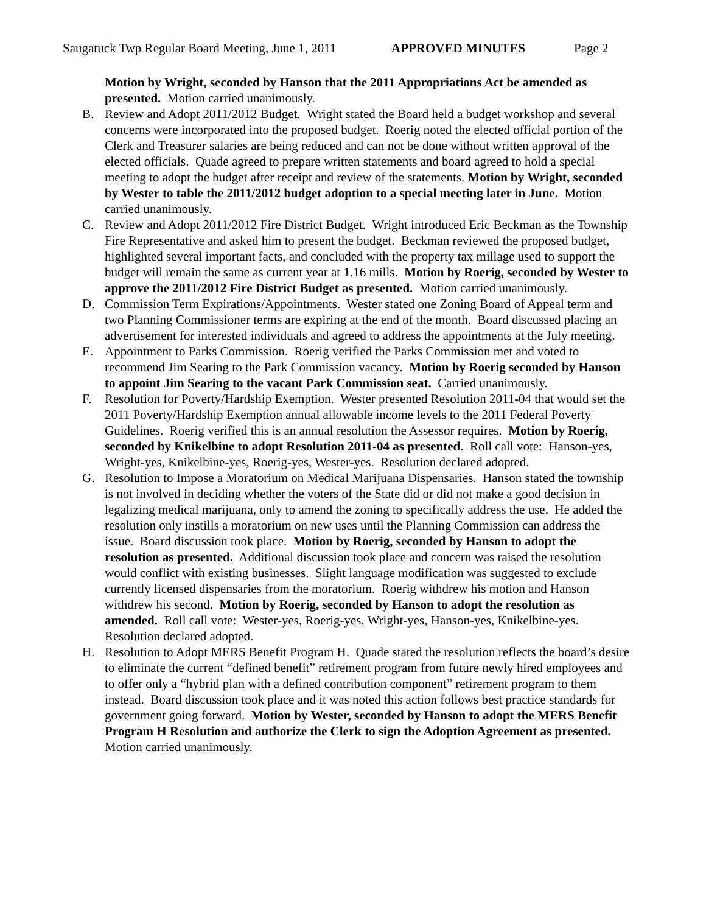Saugatuck Twp Regular Board Meeting, June 1, 2011 APPROVED MINUTES Page 2
Motion by Wright, seconded by Hanson that the 2011 Appropriations Act be amended as presented. Motion carried unanimously.
B. Review and Adopt 2011/2012 Budget. Wright stated the Board held a budget workshop and several concerns were incorporated into the proposed budget. Roerig noted the elected official portion of the Clerk and Treasurer salaries are being reduced and can not be done without written approval of the elected officials. Quade agreed to prepare written statements and board agreed to hold a special meeting to adopt the budget after receipt and review of the statements. Motion by Wright, seconded by Wester to table the 2011/2012 budget adoption to a special meeting later in June. Motion carried unanimously.
C. Review and Adopt 2011/2012 Fire District Budget. Wright introduced Eric Beckman as the Township Fire Representative and asked him to present the budget. Beckman reviewed the proposed budget, highlighted several important facts, and concluded with the property tax millage used to support the budget will remain the same as current year at 1.16 mills. Motion by Roerig, seconded by Wester to approve the 2011/2012 Fire District Budget as presented. Motion carried unanimously.
D. Commission Term Expirations/Appointments. Wester stated one Zoning Board of Appeal term and two Planning Commissioner terms are expiring at the end of the month. Board discussed placing an advertisement for interested individuals and agreed to address the appointments at the July meeting.
E. Appointment to Parks Commission. Roerig verified the Parks Commission met and voted to recommend Jim Searing to the Park Commission vacancy. Motion by Roerig seconded by Hanson to appoint Jim Searing to the vacant Park Commission seat. Carried unanimously.
F. Resolution for Poverty/Hardship Exemption. Wester presented Resolution 2011-04 that would set the 2011 Poverty/Hardship Exemption annual allowable income levels to the 2011 Federal Poverty Guidelines. Roerig verified this is an annual resolution the Assessor requires. Motion by Roerig, seconded by Knikelbine to adopt Resolution 2011-04 as presented. Roll call vote: Hanson-yes, Wright-yes, Knikelbine-yes, Roerig-yes, Wester-yes. Resolution declared adopted.
G. Resolution to Impose a Moratorium on Medical Marijuana Dispensaries. Hanson stated the township is not involved in deciding whether the voters of the State did or did not make a good decision in legalizing medical marijuana, only to amend the zoning to specifically address the use. He added the resolution only instills a moratorium on new uses until the Planning Commission can address the issue. Board discussion took place. Motion by Roerig, seconded by Hanson to adopt the resolution as presented. Additional discussion took place and concern was raised the resolution would conflict with existing businesses. Slight language modification was suggested to exclude currently licensed dispensaries from the moratorium. Roerig withdrew his motion and Hanson withdrew his second. Motion by Roerig, seconded by Hanson to adopt the resolution as amended. Roll call vote: Wester-yes, Roerig-yes, Wright-yes, Hanson-yes, Knikelbine-yes. Resolution declared adopted.
H. Resolution to Adopt MERS Benefit Program H. Quade stated the resolution reflects the board’s desire to eliminate the current “defined benefit” retirement program from future newly hired employees and to offer only a “hybrid plan with a defined contribution component” retirement program to them instead. Board discussion took place and it was noted this action follows best practice standards for government going forward. Motion by Wester, seconded by Hanson to adopt the MERS Benefit Program H Resolution and authorize the Clerk to sign the Adoption Agreement as presented. Motion carried unanimously.